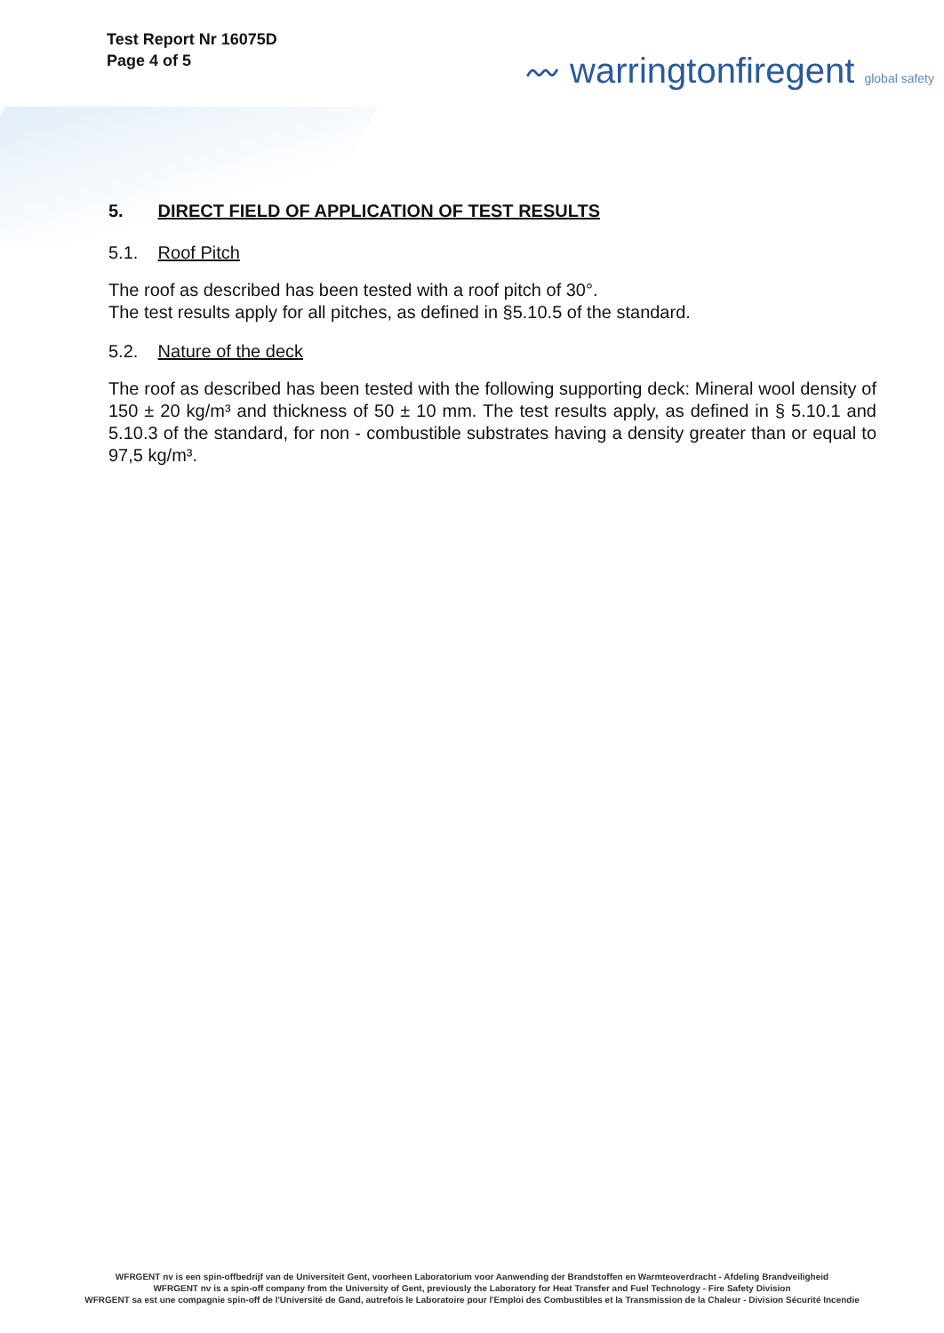Test Report Nr 16075D
Page 4 of 5
〰 warringtonfiregent global safety
5. DIRECT FIELD OF APPLICATION OF TEST RESULTS
5.1. Roof Pitch
The roof as described has been tested with a roof pitch of 30°.
The test results apply for all pitches, as defined in §5.10.5 of the standard.
5.2. Nature of the deck
The roof as described has been tested with the following supporting deck: Mineral wool density of 150 ± 20 kg/m³ and thickness of 50 ± 10 mm. The test results apply, as defined in § 5.10.1 and 5.10.3 of the standard, for non - combustible substrates having a density greater than or equal to 97,5 kg/m³.
WFRGENT nv is een spin-offbedrijf van de Universiteit Gent, voorheen Laboratorium voor Aanwending der Brandstoffen en Warmteoverdracht - Afdeling Brandveiligheid
WFRGENT nv is a spin-off company from the University of Gent, previously the Laboratory for Heat Transfer and Fuel Technology - Fire Safety Division
WFRGENT sa est une compagnie spin-off de l'Université de Gand, autrefois le Laboratoire pour l'Emploi des Combustibles et la Transmission de la Chaleur - Division Sécurité Incendie